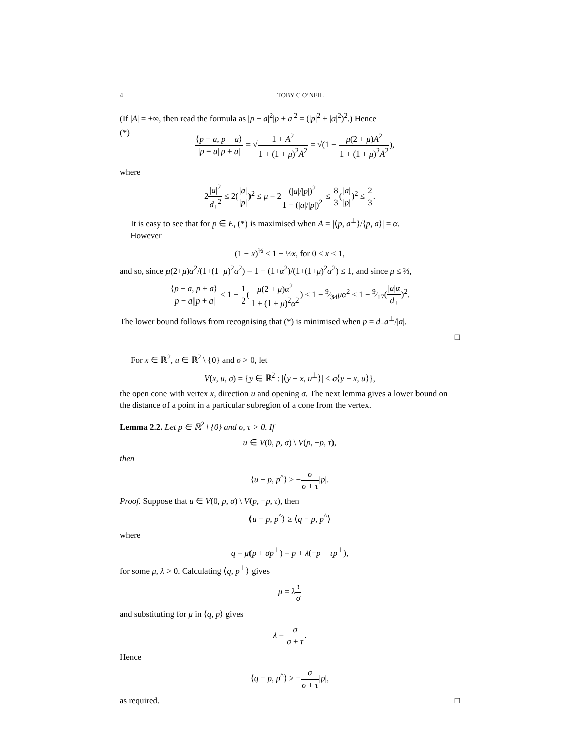4 TOBY C O’NEIL
(If |A| = +∞, then read the formula as |p − a|<sup>2</sup>|p + a|<sup>2</sup> = (|p|<sup>2</sup> + |a|<sup>2</sup>)<sup>2</sup>.) Hence
(*) ⟨p − a, p + a⟩ |p − a||p + a| = √1 + A<sup>2</sup> 1 + (1 + μ)<sup>2</sup>A<sup>2</sup> = √(1 − μ(2 + μ)A<sup>2</sup> 1 + (1 + μ)<sup>2</sup>A<sup>2</sup>),
where
2|a|<sup>2</sup> d<sub>+</sub><sup>2</sup> ≤ 2(|a| |p|)<sup>2</sup> ≤ μ = 2(|a|/|p|)<sup>2</sup> 1 − (|a|/|p|)<sup>2</sup> ≤ 8 3(|a| |p|)<sup>2</sup> ≤ 2 3.
It is easy to see that for p ∈ E, (*) is maximised when A = |⟨p, a<sup>⊥</sup>⟩/⟨p, a⟩| = α.
However
(1 − x)<sup>½</sup> ≤ 1 − ½x, for 0 ≤ x ≤ 1,
and so, since μ(2+μ)α<sup>2</sup>/(1+(1+μ)<sup>2</sup>α<sup>2</sup>) = 1 − (1+α<sup>2</sup>)/(1+(1+μ)<sup>2</sup>α<sup>2</sup>) ≤ 1, and since μ ≤ ⅔,
⟨p − a, p + a⟩ |p − a||p + a| ≤ 1 − 1 2(μ(2 + μ)α<sup>2</sup> 1 + (1 + μ)<sup>2</sup>α<sup>2</sup>) ≤ 1 − 9⁄34μα<sup>2</sup> ≤ 1 − 9⁄17(|a|α d<sub>+</sub>)<sup>2</sup>.
The lower bound follows from recognising that (*) is minimised when p = d<sub>−</sub>a<sup>⊥</sup>/|a|.
□
For x ∈ ℝ<sup>2</sup>, u ∈ ℝ<sup>2</sup> \ {0} and σ > 0, let
V(x, u, σ) = {y ∈ ℝ<sup>2</sup> : |⟨y − x, u<sup>⊥</sup>⟩| < σ⟨y − x, u⟩},
the open cone with vertex x, direction u and opening σ. The next lemma gives a lower bound on the distance of a point in a particular subregion of a cone from the vertex.
Lemma 2.2. Let p ∈ ℝ<sup>2</sup> \ {0} and σ, τ > 0. If
u ∈ V(0, p, σ) \ V(p, −p, τ),
then
⟨u − p, p<sup>^</sup>⟩ ≥ −σ σ + τ|p|.
Proof. Suppose that u ∈ V(0, p, σ) \ V(p, −p, τ), then
⟨u − p, p<sup>^</sup>⟩ ≥ ⟨q − p, p<sup>^</sup>⟩
where
q = μ(p + σp<sup>⊥</sup>) = p + λ(−p + τp<sup>⊥</sup>),
for some μ, λ > 0. Calculating ⟨q, p<sup>⊥</sup>⟩ gives
μ = λτ σ
and substituting for μ in ⟨q, p⟩ gives
λ = σ σ + τ.
Hence
⟨q − p, p<sup>^</sup>⟩ ≥ −σ σ + τ|p|,
as required. □